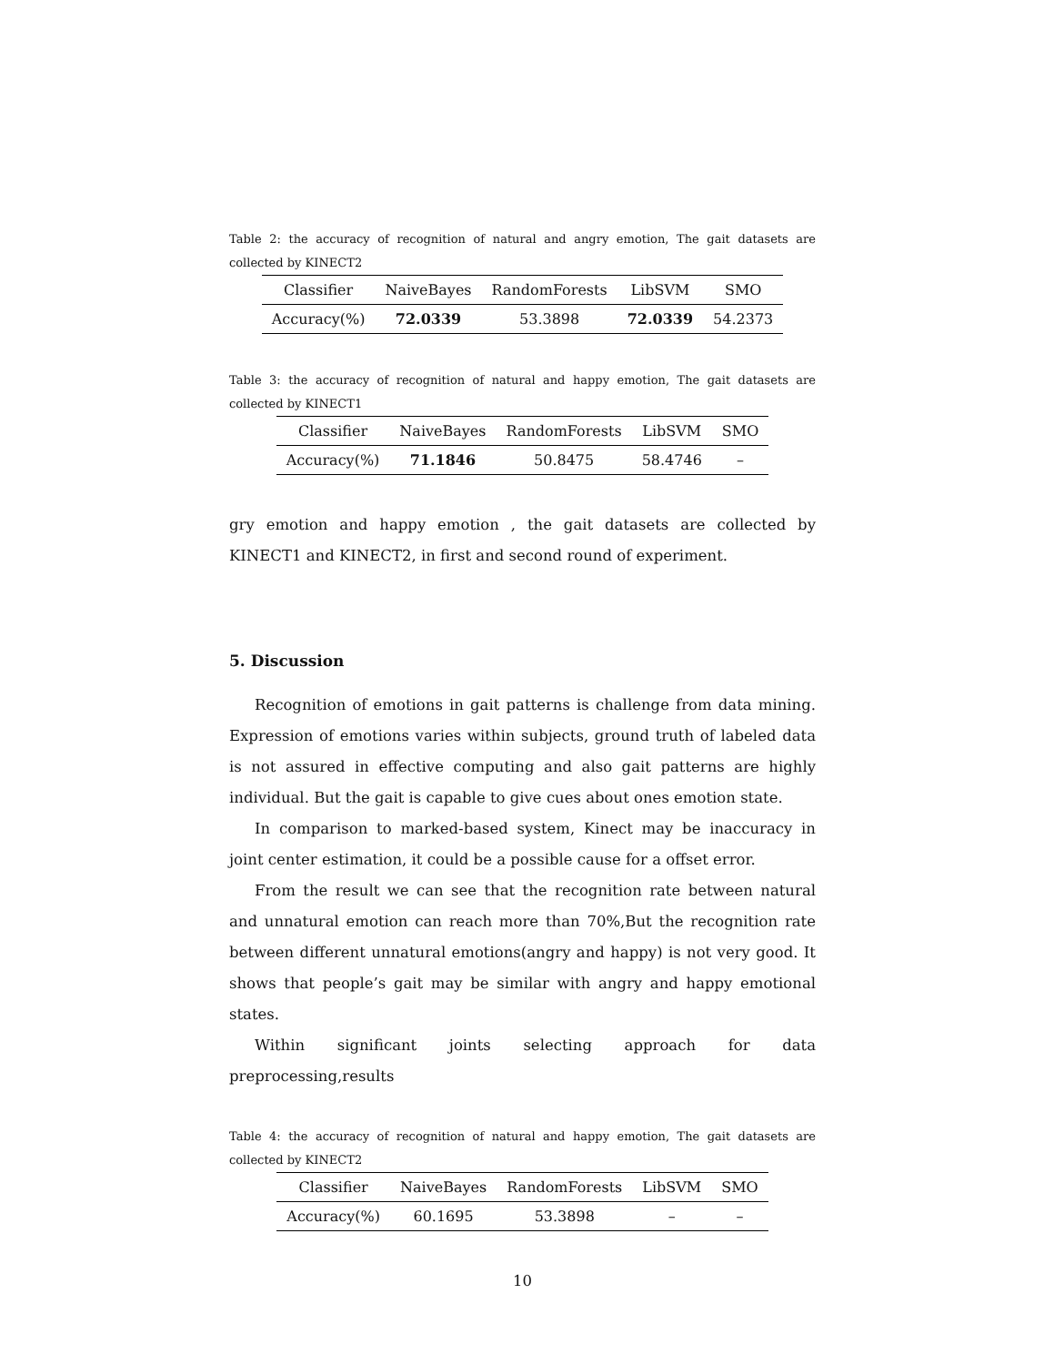Table 2: the accuracy of recognition of natural and angry emotion, The gait datasets are collected by KINECT2
| Classifier | NaiveBayes | RandomForests | LibSVM | SMO |
| --- | --- | --- | --- | --- |
| Accuracy(%) | 72.0339 | 53.3898 | 72.0339 | 54.2373 |
Table 3: the accuracy of recognition of natural and happy emotion, The gait datasets are collected by KINECT1
| Classifier | NaiveBayes | RandomForests | LibSVM | SMO |
| --- | --- | --- | --- | --- |
| Accuracy(%) | 71.1846 | 50.8475 | 58.4746 | – |
gry emotion and happy emotion , the gait datasets are collected by KINECT1 and KINECT2, in first and second round of experiment.
5. Discussion
Recognition of emotions in gait patterns is challenge from data mining. Expression of emotions varies within subjects, ground truth of labeled data is not assured in effective computing and also gait patterns are highly individual. But the gait is capable to give cues about ones emotion state.
In comparison to marked-based system, Kinect may be inaccuracy in joint center estimation, it could be a possible cause for a offset error.
From the result we can see that the recognition rate between natural and unnatural emotion can reach more than 70%,But the recognition rate between different unnatural emotions(angry and happy) is not very good. It shows that people’s gait may be similar with angry and happy emotional states.
Within significant joints selecting approach for data preprocessing,results
Table 4: the accuracy of recognition of natural and happy emotion, The gait datasets are collected by KINECT2
| Classifier | NaiveBayes | RandomForests | LibSVM | SMO |
| --- | --- | --- | --- | --- |
| Accuracy(%) | 60.1695 | 53.3898 | – | – |
10